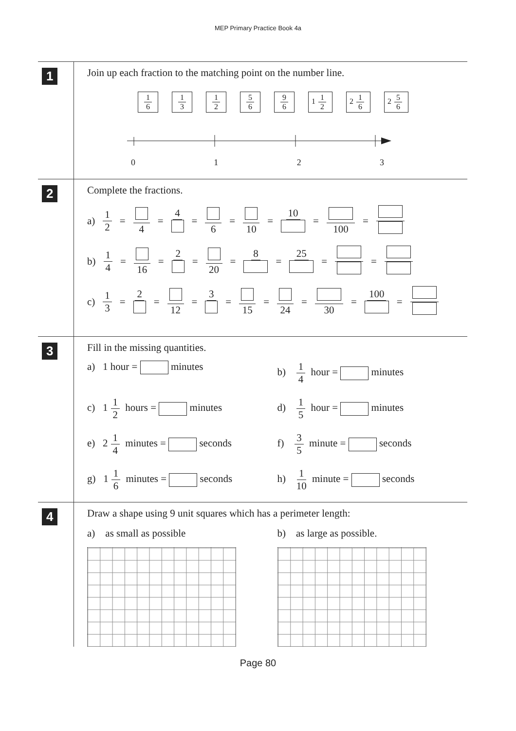MEP Primary Practice Book 4a
1
Join up each fraction to the matching point on the number line.
1 6 1 3 1 2 5 6 9 6 1 1 2 2 1 6 2 5 6
0 1 2 3
2
Complete the fractions.
a) 1 2 = 4 = 4 = 6 = 10 = 10 = 100 =
b) 1 4 = 16 = 2 = 20 = 8 = 25 = =
c) 1 3 = 2 = 12 = 3 = 15 = 24 = 30 = 100 =
3
Fill in the missing quantities.
a) 1 hour = minutes
b) 1 4 hour = minutes
c) 1 1 2 hours = minutes
d) 1 5 hour = minutes
e) 2 1 4 minutes = seconds
f) 3 5 minute = seconds
g) 1 1 6 minutes = seconds
h) 1 10 minute = seconds
4
Draw a shape using 9 unit squares which has a perimeter length:
a) as small as possible
b) as large as possible.
Page 80